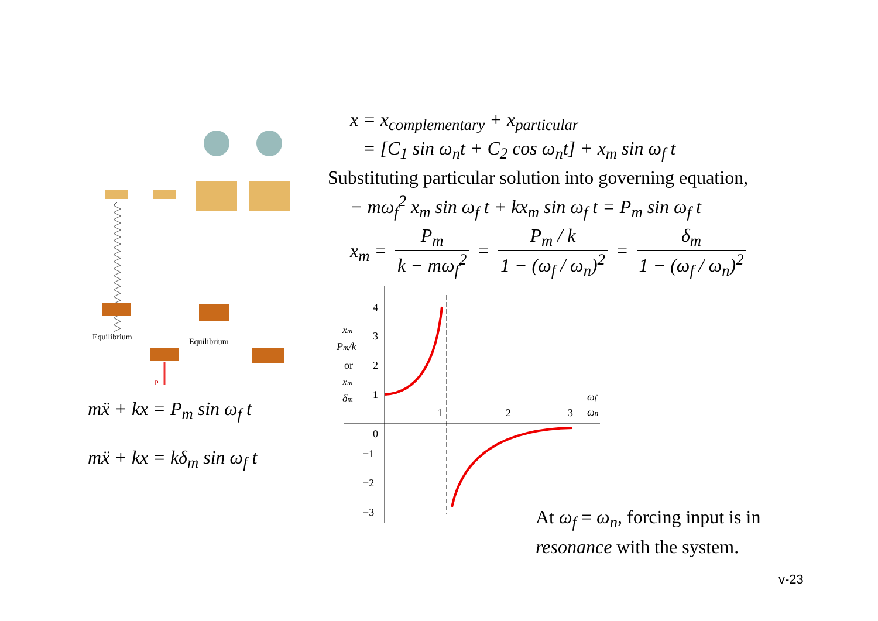Equilibrium
Equilibrium
P
mẍ + kx = P<sub>m</sub> sin ω<sub>f</sub> t
mẍ + kx = kδ<sub>m</sub> sin ω<sub>f</sub> t
x = x<sub>complementary</sub> + x<sub>particular</sub>
= [C<sub>1</sub> sin ω<sub>n</sub>t + C<sub>2</sub> cos ω<sub>n</sub>t] + x<sub>m</sub> sin ω<sub>f</sub> t
Substituting particular solution into governing equation,
− mω<sub>f</sub><sup>2</sup> x<sub>m</sub> sin ω<sub>f</sub> t + kx<sub>m</sub> sin ω<sub>f</sub> t = P<sub>m</sub> sin ω<sub>f</sub> t
x<sub>m</sub> = P<sub>m</sub> k − mω<sub>f</sub><sup>2</sup> = P<sub>m</sub> / k 1 − (ω<sub>f</sub> / ω<sub>n</sub>)<sup>2</sup> = δ<sub>m</sub> 1 − (ω<sub>f</sub> / ω<sub>n</sub>)<sup>2</sup>
4
3
2
1
0
−1
−2
−3
1
2
3
xm
Pm/k
or
xm
δm
ωf
ωn
At ω<sub>f</sub> = ω<sub>n</sub>, forcing input is in
resonance with the system.
v-23